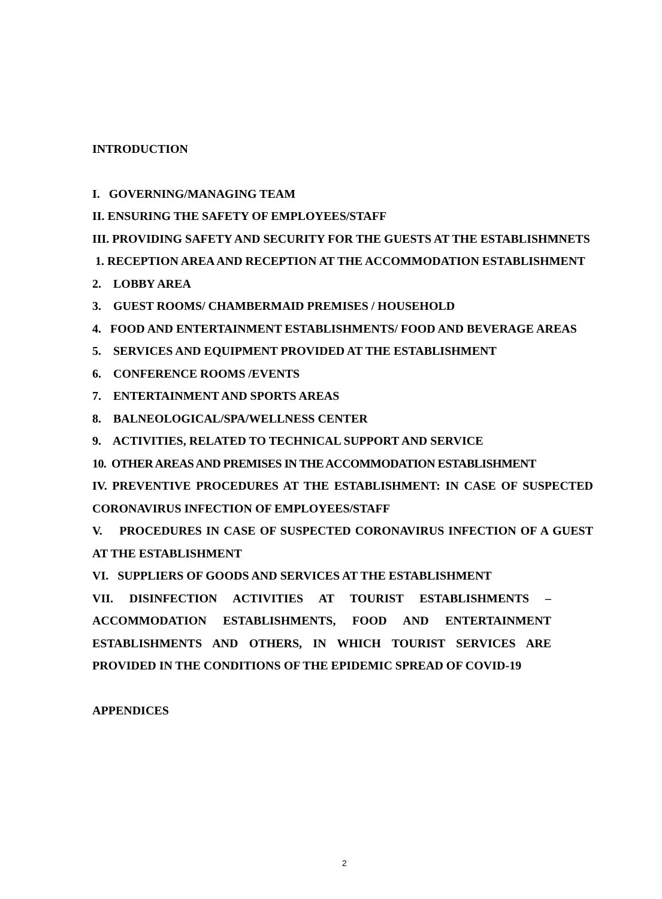INTRODUCTION
I. GOVERNING/MANAGING TEAM
II. ENSURING THE SAFETY OF EMPLOYEES/STAFF
III. PROVIDING SAFETY AND SECURITY FOR THE GUESTS AT THE ESTABLISHMNETS
1. RECEPTION AREA AND RECEPTION AT THE ACCOMMODATION ESTABLISHMENT
2. LOBBY AREA
3. GUEST ROOMS/ CHAMBERMAID PREMISES / HOUSEHOLD
4. FOOD AND ENTERTAINMENT ESTABLISHMENTS/ FOOD AND BEVERAGE AREAS
5. SERVICES AND EQUIPMENT PROVIDED AT THE ESTABLISHMENT
6. CONFERENCE ROOMS /EVENTS
7. ENTERTAINMENT AND SPORTS AREAS
8. BALNEOLOGICAL/SPA/WELLNESS CENTER
9. ACTIVITIES, RELATED TO TECHNICAL SUPPORT AND SERVICE
10. OTHER AREAS AND PREMISES IN THE ACCOMMODATION ESTABLISHMENT
IV. PREVENTIVE PROCEDURES AT THE ESTABLISHMENT: IN CASE OF SUSPECTED CORONAVIRUS INFECTION OF EMPLOYEES/STAFF
V. PROCEDURES IN CASE OF SUSPECTED CORONAVIRUS INFECTION OF A GUEST AT THE ESTABLISHMENT
VI. SUPPLIERS OF GOODS AND SERVICES AT THE ESTABLISHMENT
VII. DISINFECTION ACTIVITIES AT TOURIST ESTABLISHMENTS – ACCOMMODATION ESTABLISHMENTS, FOOD AND ENTERTAINMENT ESTABLISHMENTS AND OTHERS, IN WHICH TOURIST SERVICES ARE PROVIDED IN THE CONDITIONS OF THE EPIDEMIC SPREAD OF COVID-19
APPENDICES
2